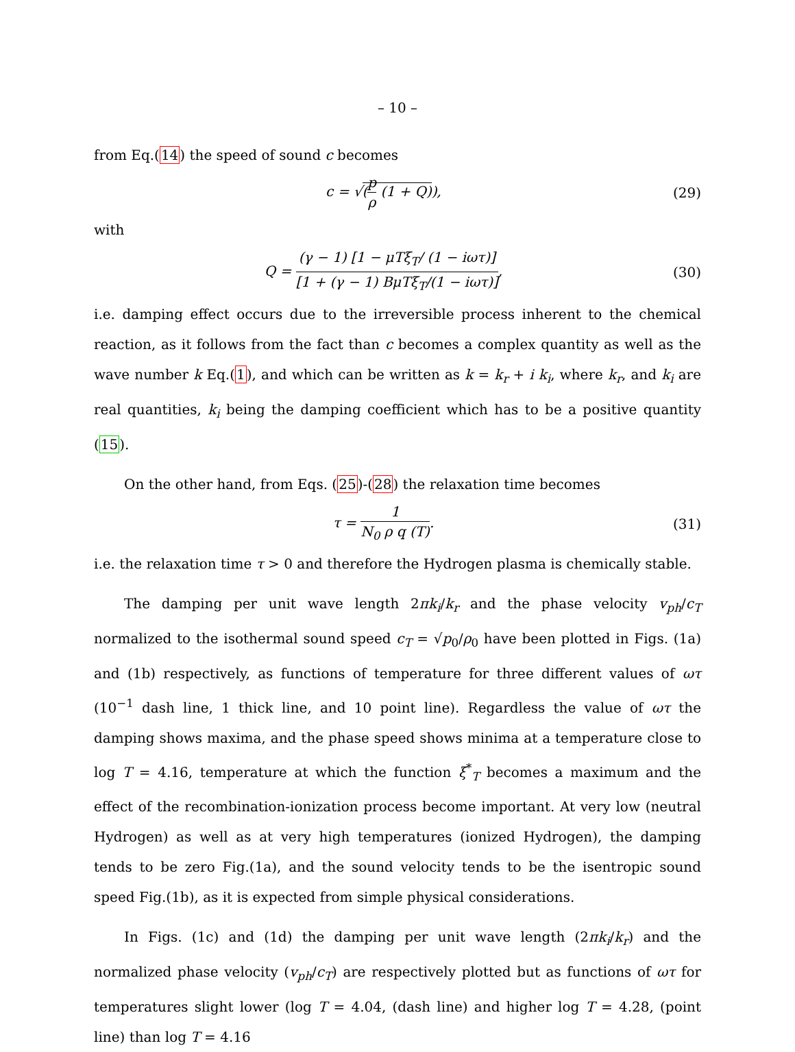– 10 –
from Eq.(14) the speed of sound c becomes
c = √(p ρ (1 + Q)), (29)
with
Q = (γ − 1) [1 − μTξ<sub>T</sub>/ (1 − iωτ)] [1 + (γ − 1) BμTξ<sub>T</sub>/(1 − iωτ)],
(30)
i.e. damping effect occurs due to the irreversible process inherent to the chemical reaction, as it follows from the fact than c becomes a complex quantity as well as the wave number k Eq.(1), and which can be written as k = k<sub>r</sub> + i k<sub>i</sub>, where k<sub>r</sub>, and k<sub>i</sub> are real quantities, k<sub>i</sub> being the damping coefficient which has to be a positive quantity (15).
On the other hand, from Eqs. (25)-(28) the relaxation time becomes
τ = 1 N<sub>0</sub> ρ q (T). (31)
i.e. the relaxation time τ > 0 and therefore the Hydrogen plasma is chemically stable.
The damping per unit wave length 2πk<sub>i</sub>/k<sub>r</sub> and the phase velocity v<sub>ph</sub>/c<sub>T</sub> normalized to the isothermal sound speed c<sub>T</sub> = √p<sub>0</sub>/ρ<sub>0</sub> have been plotted in Figs. (1a) and (1b) respectively, as functions of temperature for three different values of ωτ (10<sup>−1</sup> dash line, 1 thick line, and 10 point line). Regardless the value of ωτ the damping shows maxima, and the phase speed shows minima at a temperature close to log T = 4.16, temperature at which the function ξ<sup>*</sup><sub>T</sub> becomes a maximum and the effect of the recombination-ionization process become important. At very low (neutral Hydrogen) as well as at very high temperatures (ionized Hydrogen), the damping tends to be zero Fig.(1a), and the sound velocity tends to be the isentropic sound speed Fig.(1b), as it is expected from simple physical considerations.
In Figs. (1c) and (1d) the damping per unit wave length (2πk<sub>i</sub>/k<sub>r</sub>) and the normalized phase velocity (v<sub>ph</sub>/c<sub>T</sub>) are respectively plotted but as functions of ωτ for temperatures slight lower (log T = 4.04, (dash line) and higher log T = 4.28, (point line) than log T = 4.16